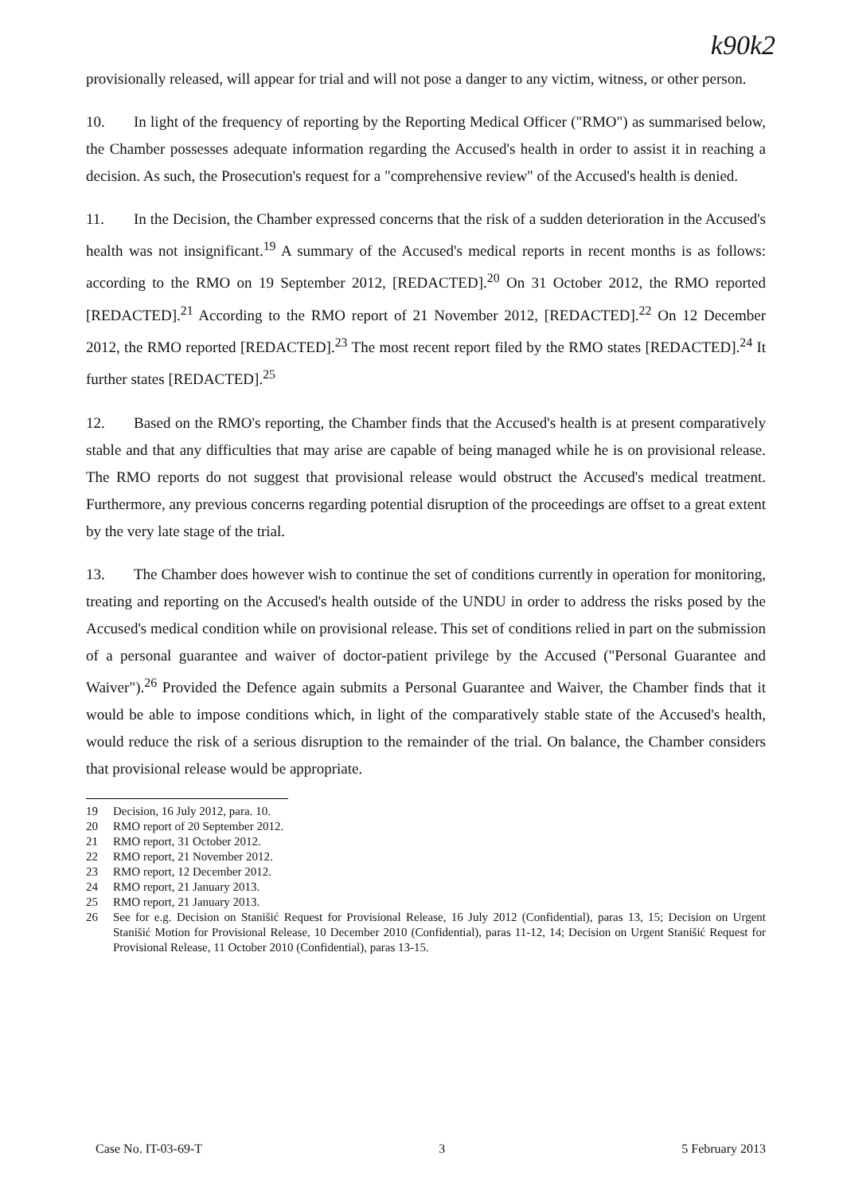k90k2
provisionally released, will appear for trial and will not pose a danger to any victim, witness, or other person.
10. In light of the frequency of reporting by the Reporting Medical Officer ("RMO") as summarised below, the Chamber possesses adequate information regarding the Accused's health in order to assist it in reaching a decision. As such, the Prosecution's request for a "comprehensive review" of the Accused's health is denied.
11. In the Decision, the Chamber expressed concerns that the risk of a sudden deterioration in the Accused's health was not insignificant.<sup>19</sup> A summary of the Accused's medical reports in recent months is as follows: according to the RMO on 19 September 2012, [REDACTED].<sup>20</sup> On 31 October 2012, the RMO reported [REDACTED].<sup>21</sup> According to the RMO report of 21 November 2012, [REDACTED].<sup>22</sup> On 12 December 2012, the RMO reported [REDACTED].<sup>23</sup> The most recent report filed by the RMO states [REDACTED].<sup>24</sup> It further states [REDACTED].<sup>25</sup>
12. Based on the RMO's reporting, the Chamber finds that the Accused's health is at present comparatively stable and that any difficulties that may arise are capable of being managed while he is on provisional release. The RMO reports do not suggest that provisional release would obstruct the Accused's medical treatment. Furthermore, any previous concerns regarding potential disruption of the proceedings are offset to a great extent by the very late stage of the trial.
13. The Chamber does however wish to continue the set of conditions currently in operation for monitoring, treating and reporting on the Accused's health outside of the UNDU in order to address the risks posed by the Accused's medical condition while on provisional release. This set of conditions relied in part on the submission of a personal guarantee and waiver of doctor-patient privilege by the Accused ("Personal Guarantee and Waiver").<sup>26</sup> Provided the Defence again submits a Personal Guarantee and Waiver, the Chamber finds that it would be able to impose conditions which, in light of the comparatively stable state of the Accused's health, would reduce the risk of a serious disruption to the remainder of the trial. On balance, the Chamber considers that provisional release would be appropriate.
19 Decision, 16 July 2012, para. 10.
20 RMO report of 20 September 2012.
21 RMO report, 31 October 2012.
22 RMO report, 21 November 2012.
23 RMO report, 12 December 2012.
24 RMO report, 21 January 2013.
25 RMO report, 21 January 2013.
26 See for e.g. Decision on Stanišić Request for Provisional Release, 16 July 2012 (Confidential), paras 13, 15; Decision on Urgent Stanišić Motion for Provisional Release, 10 December 2010 (Confidential), paras 11-12, 14; Decision on Urgent Stanišić Request for Provisional Release, 11 October 2010 (Confidential), paras 13-15.
Case No. IT-03-69-T 3 5 February 2013